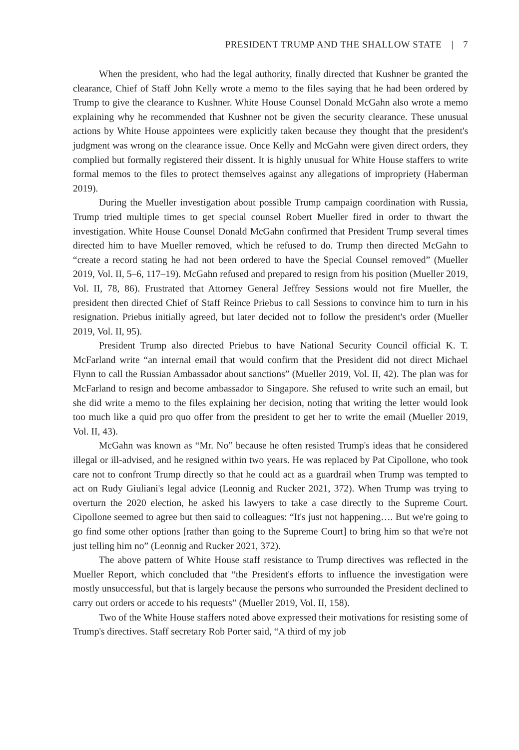PRESIDENT TRUMP AND THE SHALLOW STATE | 7
When the president, who had the legal authority, finally directed that Kushner be granted the clearance, Chief of Staff John Kelly wrote a memo to the files saying that he had been ordered by Trump to give the clearance to Kushner. White House Counsel Donald McGahn also wrote a memo explaining why he recommended that Kushner not be given the security clearance. These unusual actions by White House appointees were explicitly taken because they thought that the president's judgment was wrong on the clearance issue. Once Kelly and McGahn were given direct orders, they complied but formally registered their dissent. It is highly unusual for White House staffers to write formal memos to the files to protect themselves against any allegations of impropriety (Haberman 2019).
During the Mueller investigation about possible Trump campaign coordination with Russia, Trump tried multiple times to get special counsel Robert Mueller fired in order to thwart the investigation. White House Counsel Donald McGahn confirmed that President Trump several times directed him to have Mueller removed, which he refused to do. Trump then directed McGahn to “create a record stating he had not been ordered to have the Special Counsel removed” (Mueller 2019, Vol. II, 5–6, 117–19). McGahn refused and prepared to resign from his position (Mueller 2019, Vol. II, 78, 86). Frustrated that Attorney General Jeffrey Sessions would not fire Mueller, the president then directed Chief of Staff Reince Priebus to call Sessions to convince him to turn in his resignation. Priebus initially agreed, but later decided not to follow the president's order (Mueller 2019, Vol. II, 95).
President Trump also directed Priebus to have National Security Council official K. T. McFarland write “an internal email that would confirm that the President did not direct Michael Flynn to call the Russian Ambassador about sanctions” (Mueller 2019, Vol. II, 42). The plan was for McFarland to resign and become ambassador to Singapore. She refused to write such an email, but she did write a memo to the files explaining her decision, noting that writing the letter would look too much like a quid pro quo offer from the president to get her to write the email (Mueller 2019, Vol. II, 43).
McGahn was known as “Mr. No” because he often resisted Trump's ideas that he considered illegal or ill-advised, and he resigned within two years. He was replaced by Pat Cipollone, who took care not to confront Trump directly so that he could act as a guardrail when Trump was tempted to act on Rudy Giuliani's legal advice (Leonnig and Rucker 2021, 372). When Trump was trying to overturn the 2020 election, he asked his lawyers to take a case directly to the Supreme Court. Cipollone seemed to agree but then said to colleagues: “It's just not happening…. But we're going to go find some other options [rather than going to the Supreme Court] to bring him so that we're not just telling him no” (Leonnig and Rucker 2021, 372).
The above pattern of White House staff resistance to Trump directives was reflected in the Mueller Report, which concluded that “the President's efforts to influence the investigation were mostly unsuccessful, but that is largely because the persons who surrounded the President declined to carry out orders or accede to his requests” (Mueller 2019, Vol. II, 158).
Two of the White House staffers noted above expressed their motivations for resisting some of Trump's directives. Staff secretary Rob Porter said, “A third of my job